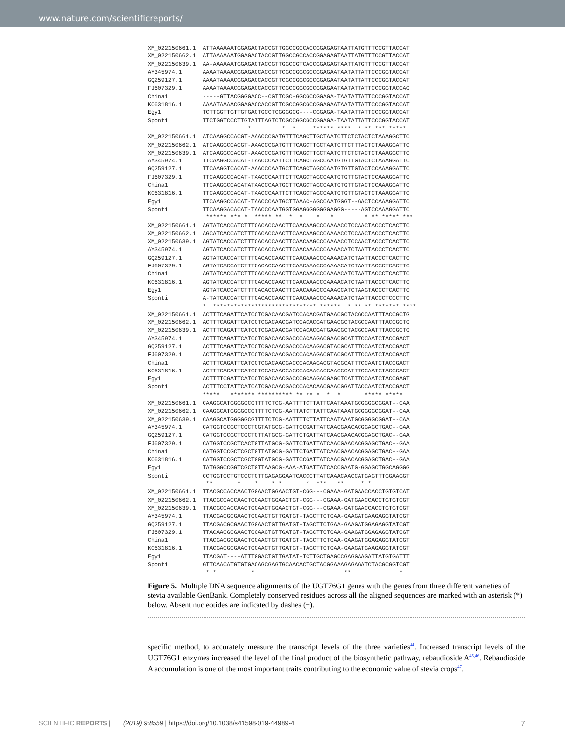www.nature.com/scientificreports/
XM_022150661.1 ATTAAAAAATGGAGACTACCGTTGGCCGCCACCGGAGAGTAATTATGTTTCCGTTACCAT XM_022150662.1 ATTAAAAAATGGAGACTACCGTTGGCCGCCACCGGAGAGTAATTATGTTTCCGTTACCAT XM_022150639.1 AA-AAAAAATGGAGACTACCGTTGGCCGTCACCGGAGAGTAATTATGTTTCCGTTACCAT AY345974.1 AAAATAAAACGGAGACCACCGTTCGCCGGCGCCGGAGAATAATATTATTCCCGGTACCAT GQ259127.1 AAAATAAAACGGAGACCACCGTTCGCCGGCGCCGGAGAATAATATTATTCCCGGTACCAT FJ607329.1 AAAATAAAACGGAGACCACCGTTCGCCGGCGCCGGAGAATAATATTATTCCCGGTACCAG China1 -----GTTACGGGGACC--CGTTCGC-GGCGCCGGAGA-TAATATTATTCCCGGTACCAT KC631816.1 AAAATAAAACGGAGACCACCGTTCGCCGGCGCCGGAGAATAATATTATTCCCGGTACCAT Egy1 TCTTGGTTGTTGTGAGTGCCTCGGGGCG----CGGAGA-TAATATTATTCCCGGTACCAT Sponti TTCTGGTCCCTTGTATTTAGTCTCGCCGGCGCCGGAGA-TAATATTATTCCCGGTACCAT * * * ****** **** * ** *** ***** XM_022150661.1 ATCAAGGCCACGT-AAACCCGATGTTTCAGCTTGCTAATCTTCTCTACTCTAAAGGCTTC XM_022150662.1 ATCAAGGCCACGT-AAACCCGATGTTTCAGCTTGCTAATCTTCTTTACTCTAAAGGATTC XM_022150639.1 ATCAAGGCCACGT-AAACCCGATGTTTCAGCTTGCTAATCTTCTCTACTCTAAAGGCTTC AY345974.1 TTCAAGGCCACAT-TAACCCAATTCTTCAGCTAGCCAATGTGTTGTACTCTAAAGGATTC GQ259127.1 TTCAAGGTCACAT-AAACCCAATGCTTCAGCTAGCCAATGTGTTGTACTCCAAAGGATTC FJ607329.1 TTCAAGGCCACAT-TAACCCAATTCTTCAGCTAGCCAATGTGTTGTACTCCAAAGGATTC China1 TTCAAGGCCACATATAACCCAATGCTTCAGCTAGCCAATGTGTTGTACTCCAAAGGATTC KC631816.1 TTCAAGGCCACAT-TAACCCAATTCTTCAGCTAGCCAATGTGTTGTACTCTAAAGGATTC Egy1 TTCAAGGCCACAT-TAACCCAATGCTTAAAC-AGCCAATGGGT--GACTCCAAAGGATTC Sponti TTCAAGGACACAT-TAACCCAATGGTGGAGGGGGGGGAGGG-----AGTCCAAAGGATTC ****** *** * ***** ** * * * * * ** ***** *** XM_022150661.1 AGTATCACCATCTTTCACACCAACTTCAACAAGCCCAAAACCTCCAACTACCCTCACTTC XM_022150662.1 AGCATCACCATCTTTCACACCAACTTCAACAAGCCCAAAACCTCCAACTACCCTCACTTC XM_022150639.1 AGTATCACCATCTTTCACACCAACTTCAACAAGCCCAAAACCTCCAACTACCCTCACTTC AY345974.1 AGTATCACCATCTTTCACACCAACTTCAACAAACCCAAAACATCTAATTACCCTCACTTC GQ259127.1 AGTATCACCATCTTTCACACCAACTTCAACAAACCCAAAACATCTAATTACCCTCACTTC FJ607329.1 AGTATCACCATCTTTCACACCAACTTCAACAAACCCAAAACATCTAATTACCCTCACTTC China1 AGTATCACCATCTTTCACACCAACTTCAACAAACCCAAAACATCTAATTACCCTCACTTC KC631816.1 AGTATCACCATCTTTCACACCAACTTCAACAAACCCAAAACATCTAATTACCCTCACTTC Egy1 AGTATCACCATCTTTCACACCAACTTCAACAAACCCAAAGCATCTAAGTACCCTCACTTC Sponti A-TATCACCATCTTTCACACCAACTTCAACAAACCCAAAACATCTAATTACCCTCCCTTC * ****************************** ****** * ** ** ******* **** XM_022150661.1 ACTTTCAGATTCATCCTCGACAACGATCCACACGATGAACGCTACGCCAATTTACCGCTG XM_022150662.1 ACTTTCAGATTCATCCTCGACAACGATCCACACGATGAACGCTACGCCAATTTACCGCTG XM_022150639.1 ACTTTCAGATTCATCCTCGACAACGATCCACACGATGAACGCTACGCCAATTTACCGCTG AY345974.1 ACTTTCAGATTCATCCTCGACAACGACCCACAAGACGAACGCATTTCCAATCTACCGACT GQ259127.1 ACTTTCAGATTCATCCTCGACAACGACCCACAAGACGTACGCATTTCCAATCTACCGACT FJ607329.1 ACTTTCAGATTCATCCTCGACAACGACCCACAAGACGTACGCATTTCCAATCTACCGACT China1 ACTTTCAGATTCATCCTCGACAACGACCCACAAGACGTACGCATTTCCAATCTACCGACT KC631816.1 ACTTTCAGATTCATCCTCGACAACGACCCACAAGACGAACGCATTTCCAATCTACCGACT Egy1 ACTTTTCGATTCATCCTCGACAACGACCCGCAAGACGAGCTCATTTCCAATCTACCGAGT Sponti ACTTTCCTATTCATCATCGACAACGACCCACACAACGAACGGATTACCAATCTACCGACT ***** ******* ********** ** ** * * * ***** ***** XM_022150661.1 CAAGGCATGGGGGCGTTTTCTCG-AATTTTCTTATTCAATAAATGCGGGGCGGAT--CAA XM_022150662.1 CAAGGCATGGGGGCGTTTTCTCG-AATTATCTTATTCAATAAATGCGGGGCGGAT--CAA XM_022150639.1 CAAGGCATGGGGGCGTTTTCTCG-AATTTTCTTATTCAATAAATGCGGGGCGGAT--CAA AY345974.1 CATGGTCCGCTCGCTGGTATGCG-GATTCCGATTATCAACGAACACGGAGCTGAC--GAA GQ259127.1 CATGGTCCGCTCGCTGTTATGCG-GATTCTGATTATCAACGAACACGGAGCTGAC--GAA FJ607329.1 CATGGTCCGCTCACTGTTATGCG-GATTCTGATTATCAACGAACACGGAGCTGAC--GAA China1 CATGGTCCGCTCGCTGTTATGCG-GATTCTGATTATCAACGAACACGGAGCTGAC--GAA KC631816.1 CATGGTCCGCTCGCTGGTATGCG-GATTCCGATTATCAACGAACACGGAGCTGAC--GAA Egy1 TATGGGCCGGTCGCTGTTAAGCG-AAA-ATGATTATCACCGAATG-GGAGCTGGCAGGGG Sponti CCTGGTCCTGTCCCTGTTGAGAGGAATCACCCTTATCAAACAACCATGAGTTTGGAAGGT ** * * * * * *** ** * * XM_022150661.1 TTACGCCACCAACTGGAACTGGAACTGT-CGG---CGAAA-GATGAACCACCTGTGTCAT XM_022150662.1 TTACGCCACCAACTGGAACTGGAACTGT-CGG---CGAAA-GATGAACCACCTGTGTCGT XM_022150639.1 TTACGCCACCAACTGGAACTGGAACTGT-CGG---CGAAA-GATGAACCACCTGTGTCGT AY345974.1 TTACGACGCGAACTGGAACTGTTGATGT-TAGCTTCTGAA-GAAGATGAAGAGGTATCGT GQ259127.1 TTACGACGCGAACTGGAACTGTTGATGT-TAGCTTCTGAA-GAAGATGGAGAGGTATCGT FJ607329.1 TTACAACGCGAACTGGAACTGTTGATGT-TAGCTTCTGAA-GAAGATGGAGAGGTATCGT China1 TTACGACGCGAACTGGAACTGTTGATGT-TAGCTTCTGAA-GAAGATGGAGAGGTATCGT KC631816.1 TTACGACGCGAACTGGAACTGTTGATGT-TAGCTTCTGAA-GAAGATGAAGAGGTATCGT Egy1 TTACGAT----ATTTGGACTGTTGATAT-TCTTGCTGAGCCGAGGAAGATTATGTGATTT Sponti GTTCAACATGTGTGACAGCGAGTGCAACACTGCTACGGAAAGAGAGATCTACGCGGTCGT * * * ** *
Figure 5. Multiple DNA sequence alignments of the UGT76G1 genes with the genes from three different varieties of stevia available GenBank. Completely conserved residues across all the aligned sequences are marked with an asterisk (*) below. Absent nucleotides are indicated by dashes (−).
specific method, to accurately measure the transcript levels of the three varieties<sup>44</sup>. Increased transcript levels of the UGT76G1 enzymes increased the level of the final product of the biosynthetic pathway, rebaudioside A<sup>45,46</sup>. Rebaudioside A accumulation is one of the most important traits contributing to the economic value of stevia crops<sup>47</sup>.
SCIENTIFIC REPORTS | (2019) 9:8559 | https://doi.org/10.1038/s41598-019-44989-4 7